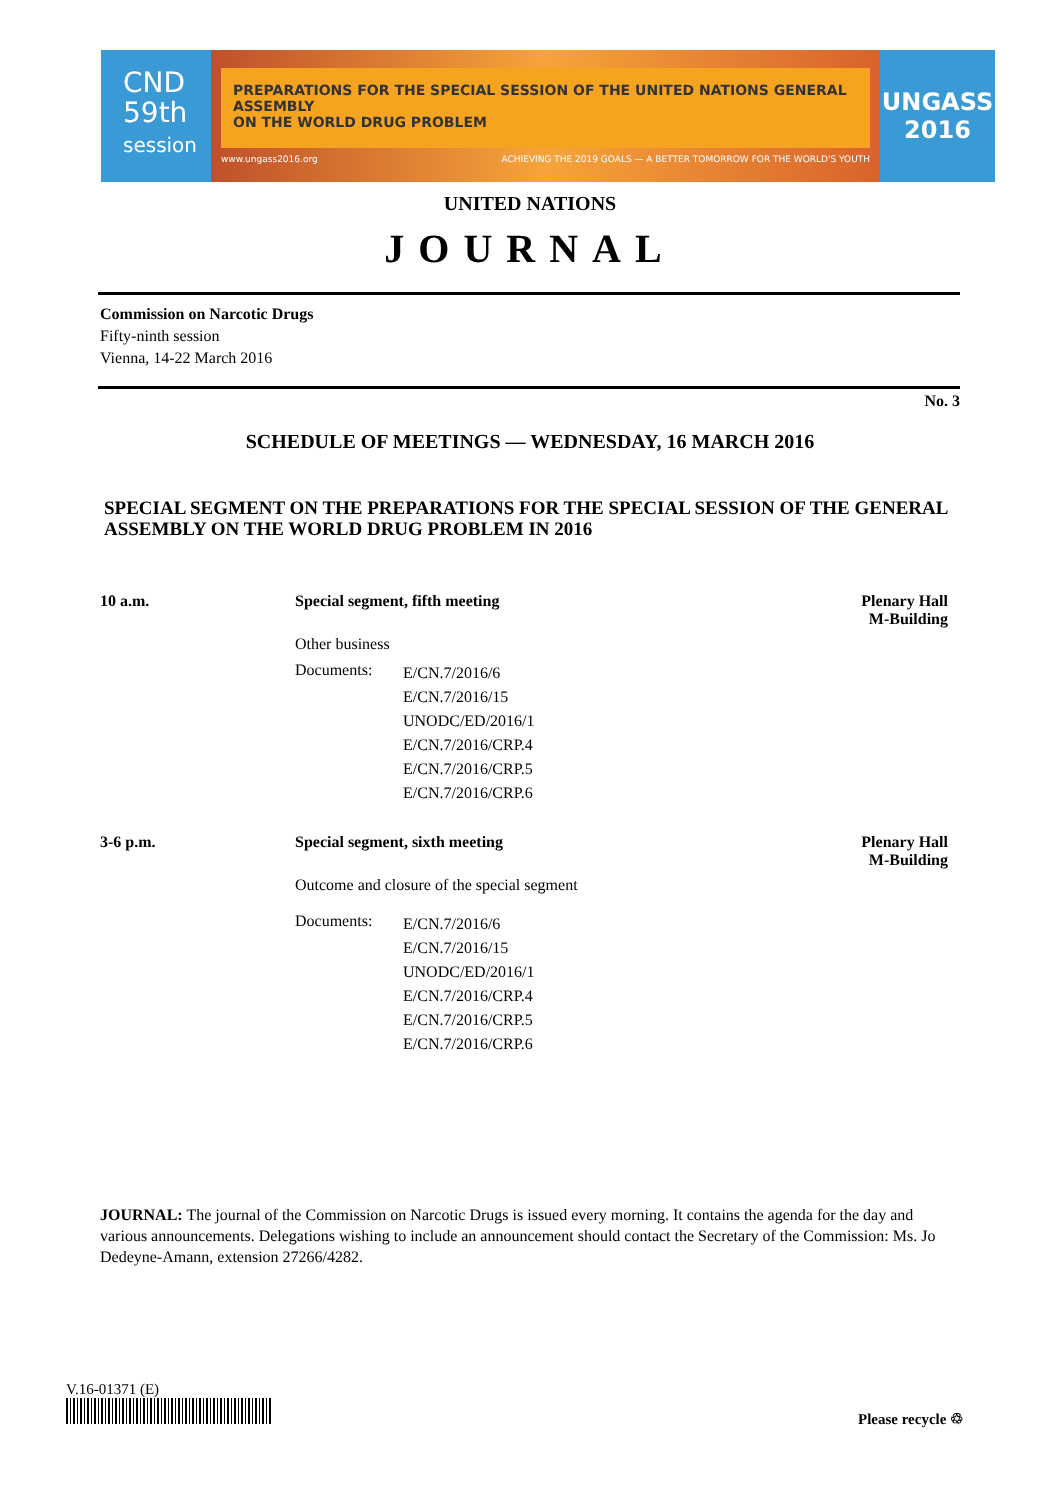CND
59th
session
PREPARATIONS FOR THE SPECIAL SESSION OF THE UNITED NATIONS GENERAL ASSEMBLY
ON THE WORLD DRUG PROBLEM
www.ungass2016.org ACHIEVING THE 2019 GOALS — A BETTER TOMORROW FOR THE WORLD'S YOUTH
UNGASS
2016
UNITED NATIONS
JOURNAL
Commission on Narcotic Drugs
Fifty-ninth session
Vienna, 14-22 March 2016
No. 3
SCHEDULE OF MEETINGS — WEDNESDAY, 16 MARCH 2016
SPECIAL SEGMENT ON THE PREPARATIONS FOR THE SPECIAL SESSION OF THE GENERAL ASSEMBLY ON THE WORLD DRUG PROBLEM IN 2016
10 a.m. Special segment, fifth meeting
Other business
Documents: E/CN.7/2016/6
E/CN.7/2016/15
UNODC/ED/2016/1
E/CN.7/2016/CRP.4
E/CN.7/2016/CRP.5
E/CN.7/2016/CRP.6
Plenary Hall
M-Building
3-6 p.m. Special segment, sixth meeting
Outcome and closure of the special segment
Documents: E/CN.7/2016/6
E/CN.7/2016/15
UNODC/ED/2016/1
E/CN.7/2016/CRP.4
E/CN.7/2016/CRP.5
E/CN.7/2016/CRP.6
Plenary Hall
M-Building
JOURNAL: The journal of the Commission on Narcotic Drugs is issued every morning. It contains the agenda for the day and various announcements. Delegations wishing to include an announcement should contact the Secretary of the Commission: Ms. Jo Dedeyne-Amann, extension 27266/4282.
V.16-01371 (E)
Please recycle ♲